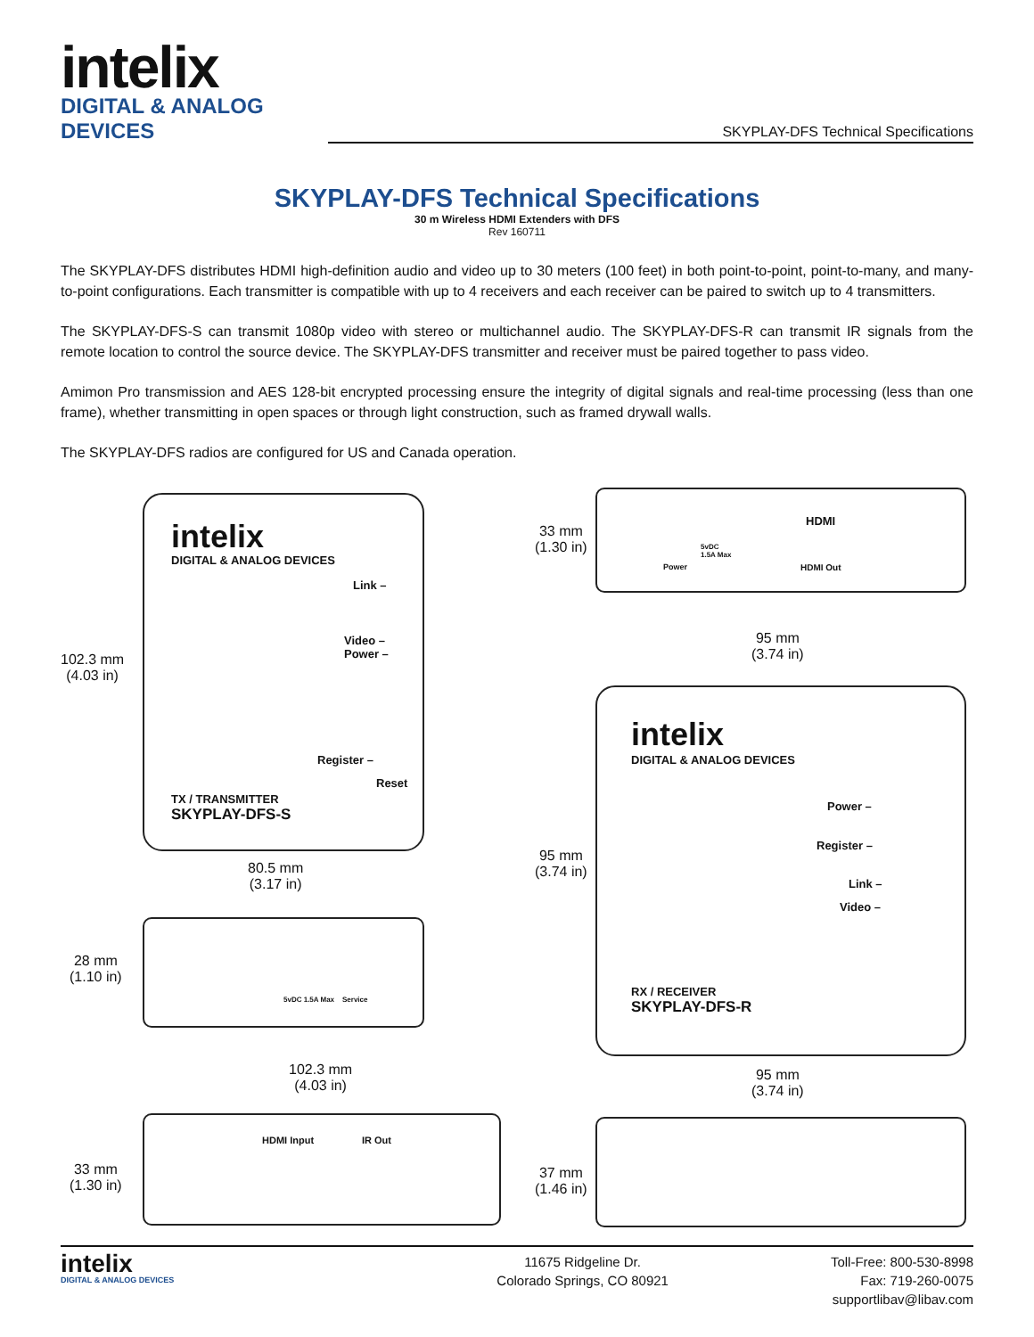intelix
DIGITAL & ANALOG DEVICES
SKYPLAY-DFS Technical Specifications
SKYPLAY-DFS Technical Specifications
30 m Wireless HDMI Extenders with DFS
Rev 160711
The SKYPLAY-DFS distributes HDMI high-definition audio and video up to 30 meters (100 feet) in both point-to-point, point-to-many, and many-to-point configurations. Each transmitter is compatible with up to 4 receivers and each receiver can be paired to switch up to 4 transmitters.
The SKYPLAY-DFS-S can transmit 1080p video with stereo or multichannel audio. The SKYPLAY-DFS-R can transmit IR signals from the remote location to control the source device. The SKYPLAY-DFS transmitter and receiver must be paired together to pass video.
Amimon Pro transmission and AES 128-bit encrypted processing ensure the integrity of digital signals and real-time processing (less than one frame), whether transmitting in open spaces or through light construction, such as framed drywall walls.
The SKYPLAY-DFS radios are configured for US and Canada operation.
intelix
DIGITAL & ANALOG DEVICES
Link –
Video –
Power –
Register –
Reset
TX / TRANSMITTER
SKYPLAY-DFS-S
102.3 mm
(4.03 in)
80.5 mm
(3.17 in)
5vDC 1.5A Max Service
28 mm
(1.10 in)
102.3 mm
(4.03 in)
HDMI Input IR Out
33 mm
(1.30 in)
33 mm
(1.30 in)
HDMI
Power
5vDC
1.5A Max
HDMI Out
95 mm
(3.74 in)
intelix
DIGITAL & ANALOG DEVICES
Power –
Register –
Link –
Video –
95 mm
(3.74 in)
RX / RECEIVER
SKYPLAY-DFS-R
95 mm
(3.74 in)
37 mm
(1.46 in)
intelix
DIGITAL & ANALOG DEVICES
11675 Ridgeline Dr.
Colorado Springs, CO 80921
Toll-Free: 800-530-8998
Fax: 719-260-0075
supportlibav@libav.com